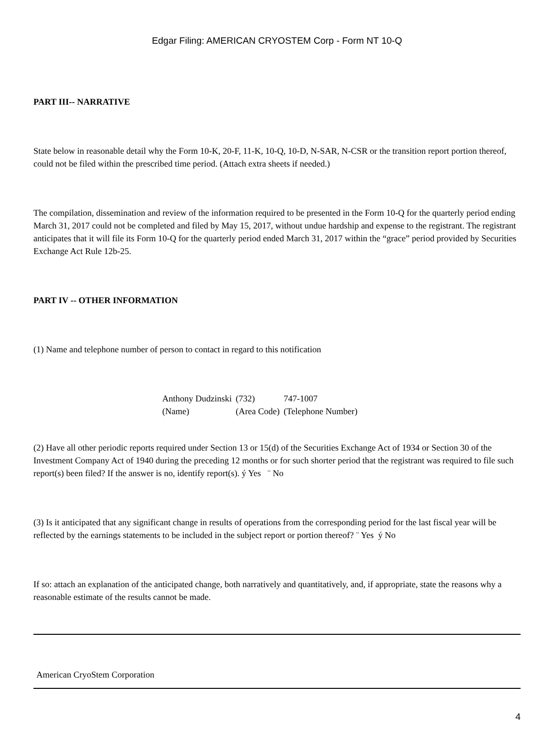Edgar Filing: AMERICAN CRYOSTEM Corp - Form NT 10-Q
PART III-- NARRATIVE
State below in reasonable detail why the Form 10-K, 20-F, 11-K, 10-Q, 10-D, N-SAR, N-CSR or the transition report portion thereof, could not be filed within the prescribed time period. (Attach extra sheets if needed.)
The compilation, dissemination and review of the information required to be presented in the Form 10-Q for the quarterly period ending March 31, 2017 could not be completed and filed by May 15, 2017, without undue hardship and expense to the registrant. The registrant anticipates that it will file its Form 10-Q for the quarterly period ended March 31, 2017 within the “grace” period provided by Securities Exchange Act Rule 12b-25.
PART IV -- OTHER INFORMATION
(1) Name and telephone number of person to contact in regard to this notification
| Anthony Dudzinski | (732) | 747-1007 |
| (Name) | (Area Code) | (Telephone Number) |
(2) Have all other periodic reports required under Section 13 or 15(d) of the Securities Exchange Act of 1934 or Section 30 of the Investment Company Act of 1940 during the preceding 12 months or for such shorter period that the registrant was required to file such report(s) been filed? If the answer is no, identify report(s). ý Yes ¨ No
(3) Is it anticipated that any significant change in results of operations from the corresponding period for the last fiscal year will be reflected by the earnings statements to be included in the subject report or portion thereof? ¨ Yes ý No
If so: attach an explanation of the anticipated change, both narratively and quantitatively, and, if appropriate, state the reasons why a reasonable estimate of the results cannot be made.
American CryoStem Corporation
4